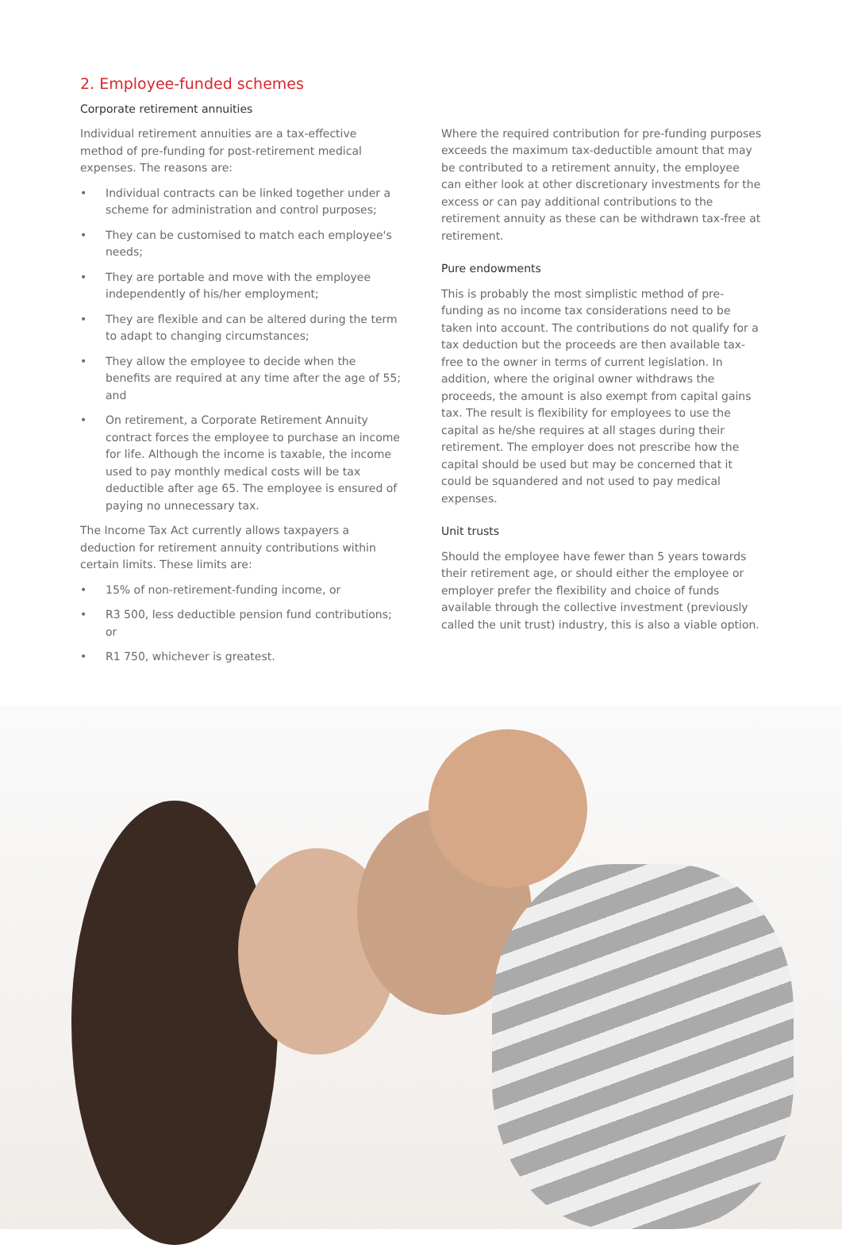2. Employee-funded schemes
Corporate retirement annuities
Individual retirement annuities are a tax-effective method of pre-funding for post-retirement medical expenses. The reasons are:
• Individual contracts can be linked together under a scheme for administration and control purposes;
• They can be customised to match each employee's needs;
• They are portable and move with the employee independently of his/her employment;
• They are flexible and can be altered during the term to adapt to changing circumstances;
• They allow the employee to decide when the benefits are required at any time after the age of 55; and
• On retirement, a Corporate Retirement Annuity contract forces the employee to purchase an income for life. Although the income is taxable, the income used to pay monthly medical costs will be tax deductible after age 65. The employee is ensured of paying no unnecessary tax.
The Income Tax Act currently allows taxpayers a deduction for retirement annuity contributions within certain limits. These limits are:
• 15% of non-retirement-funding income, or
• R3 500, less deductible pension fund contributions; or
• R1 750, whichever is greatest.
Where the required contribution for pre-funding purposes exceeds the maximum tax-deductible amount that may be contributed to a retirement annuity, the employee can either look at other discretionary investments for the excess or can pay additional contributions to the retirement annuity as these can be withdrawn tax-free at retirement.
Pure endowments
This is probably the most simplistic method of pre-funding as no income tax considerations need to be taken into account. The contributions do not qualify for a tax deduction but the proceeds are then available tax-free to the owner in terms of current legislation. In addition, where the original owner withdraws the proceeds, the amount is also exempt from capital gains tax. The result is flexibility for employees to use the capital as he/she requires at all stages during their retirement. The employer does not prescribe how the capital should be used but may be concerned that it could be squandered and not used to pay medical expenses.
Unit trusts
Should the employee have fewer than 5 years towards their retirement age, or should either the employee or employer prefer the flexibility and choice of funds available through the collective investment (previously called the unit trust) industry, this is also a viable option.